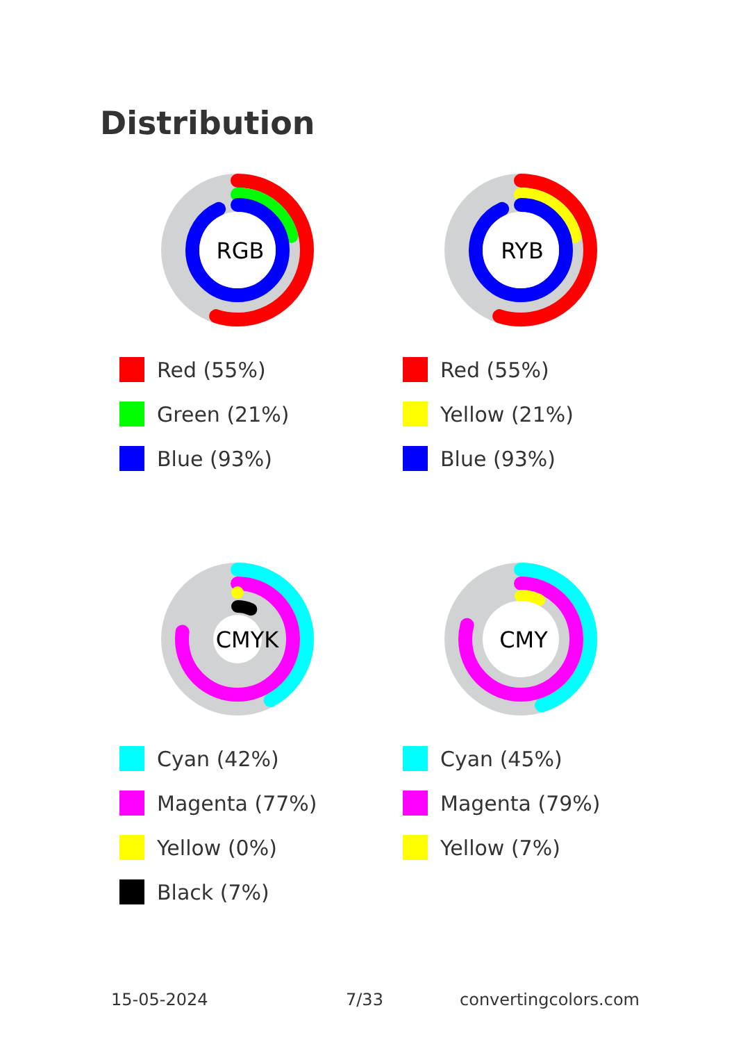Distribution
RGB
Red (55%)
Green (21%)
Blue (93%)
RYB
Red (55%)
Yellow (21%)
Blue (93%)
CMYK
Cyan (42%)
Magenta (77%)
Yellow (0%)
Black (7%)
CMY
Cyan (45%)
Magenta (79%)
Yellow (7%)
15-05-2024 7/33 convertingcolors.com